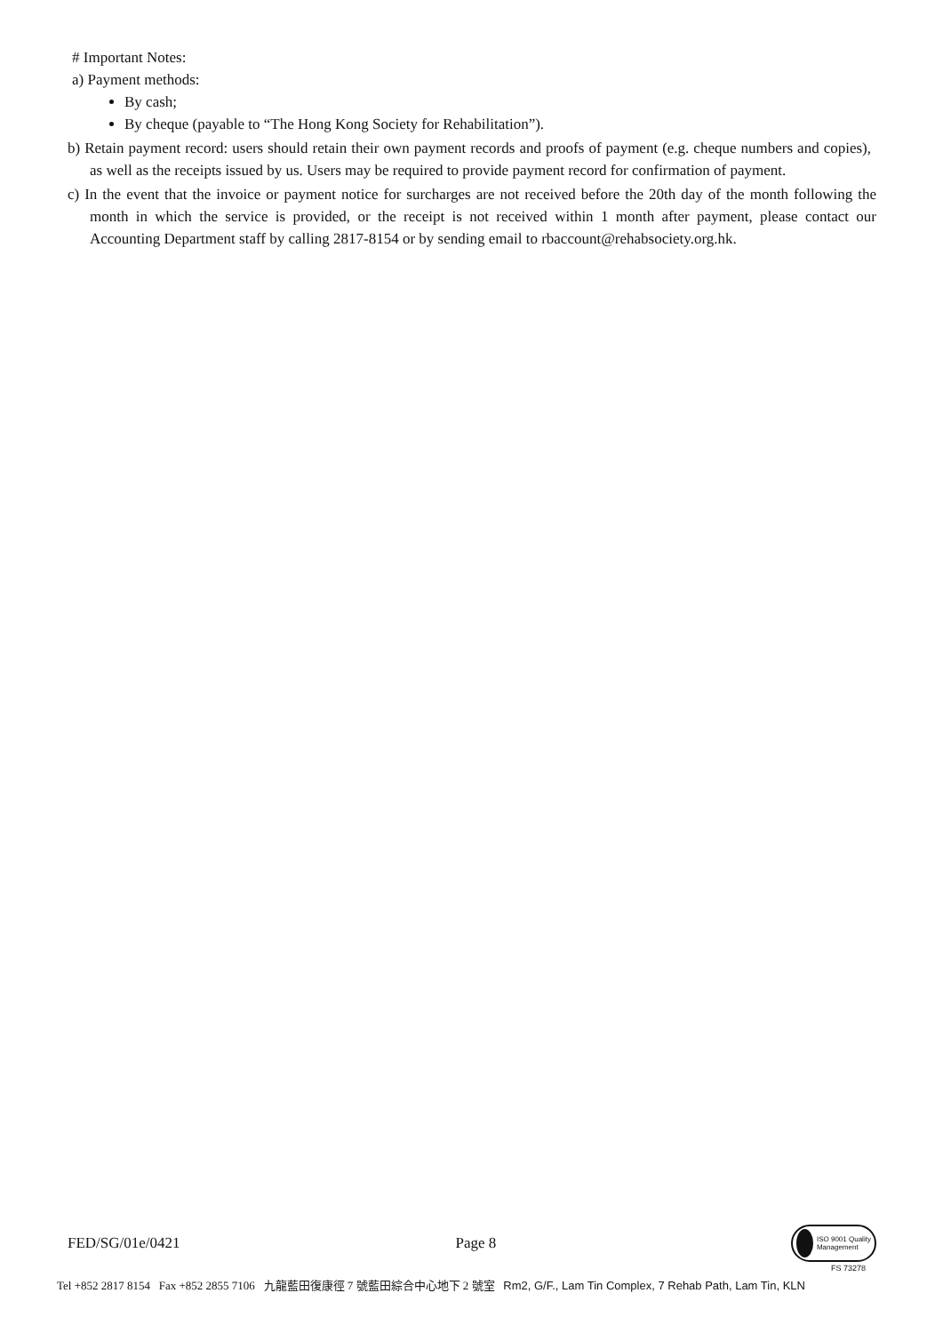# Important Notes:
a) Payment methods:
By cash;
By cheque (payable to “The Hong Kong Society for Rehabilitation”).
b) Retain payment record: users should retain their own payment records and proofs of payment (e.g. cheque numbers and copies), as well as the receipts issued by us. Users may be required to provide payment record for confirmation of payment.
c) In the event that the invoice or payment notice for surcharges are not received before the 20th day of the month following the month in which the service is provided, or the receipt is not received within 1 month after payment, please contact our Accounting Department staff by calling 2817-8154 or by sending email to rbaccount@rehabsociety.org.hk.
FED/SG/01e/0421 Page 8
ISO 9001 Quality Management
FS 73278
Tel +852 2817 8154 Fax +852 2855 7106 九龍藍田復康徑 7 號藍田綜合中心地下 2 號室 Rm2, G/F., Lam Tin Complex, 7 Rehab Path, Lam Tin, KLN